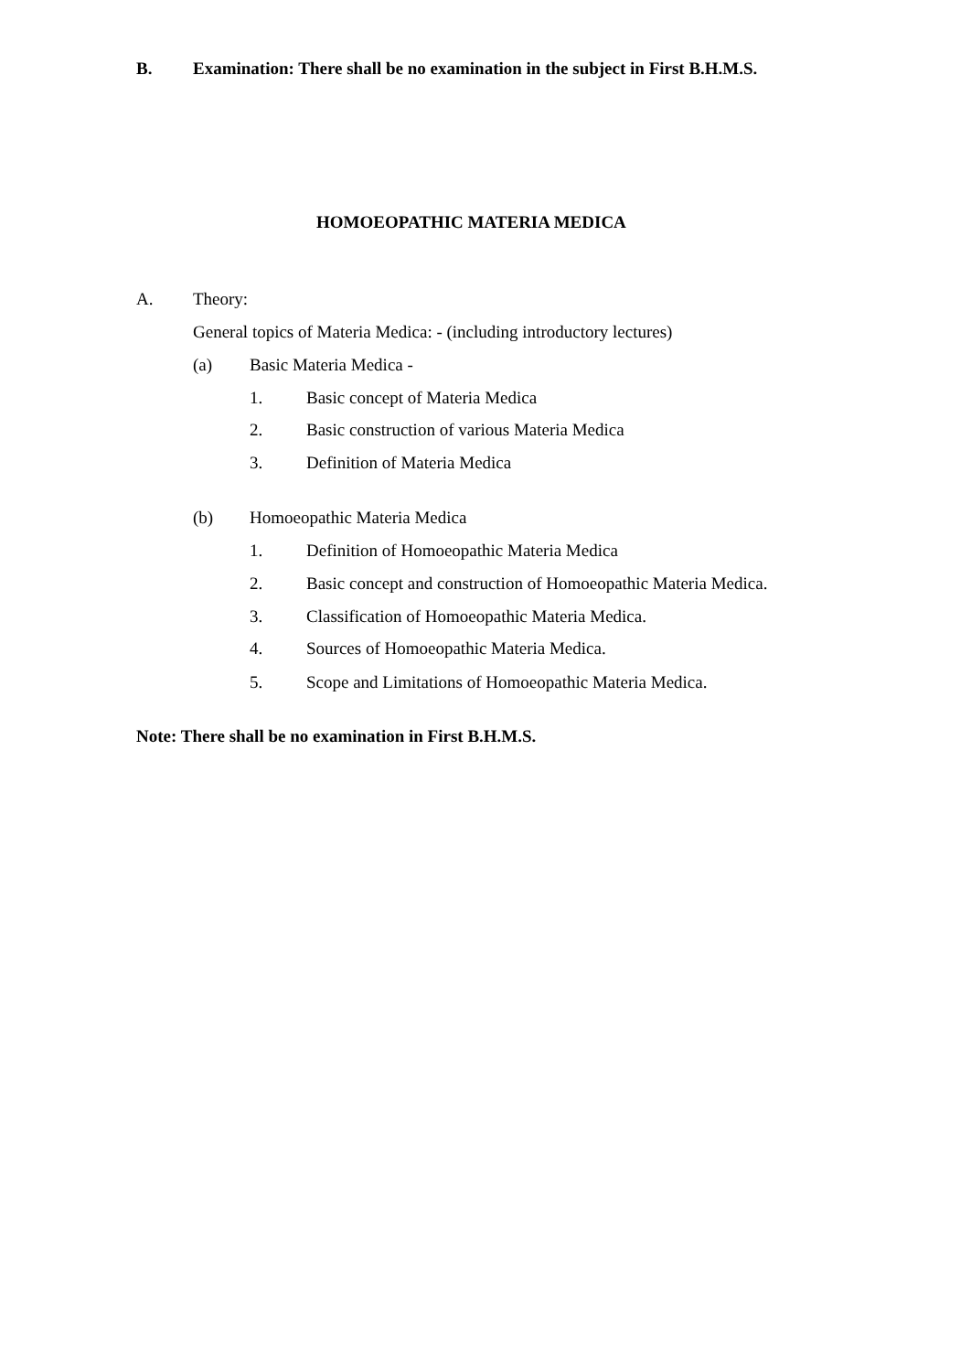B. Examination: There shall be no examination in the subject in First B.H.M.S.
HOMOEOPATHIC MATERIA MEDICA
A. Theory:
General topics of Materia Medica: - (including introductory lectures)
(a) Basic Materia Medica -
1. Basic concept of Materia Medica
2. Basic construction of various Materia Medica
3. Definition of Materia Medica
(b) Homoeopathic Materia Medica
1. Definition of Homoeopathic Materia Medica
2. Basic concept and construction of Homoeopathic Materia Medica.
3. Classification of Homoeopathic Materia Medica.
4. Sources of Homoeopathic Materia Medica.
5. Scope and Limitations of Homoeopathic Materia Medica.
Note: There shall be no examination in First B.H.M.S.